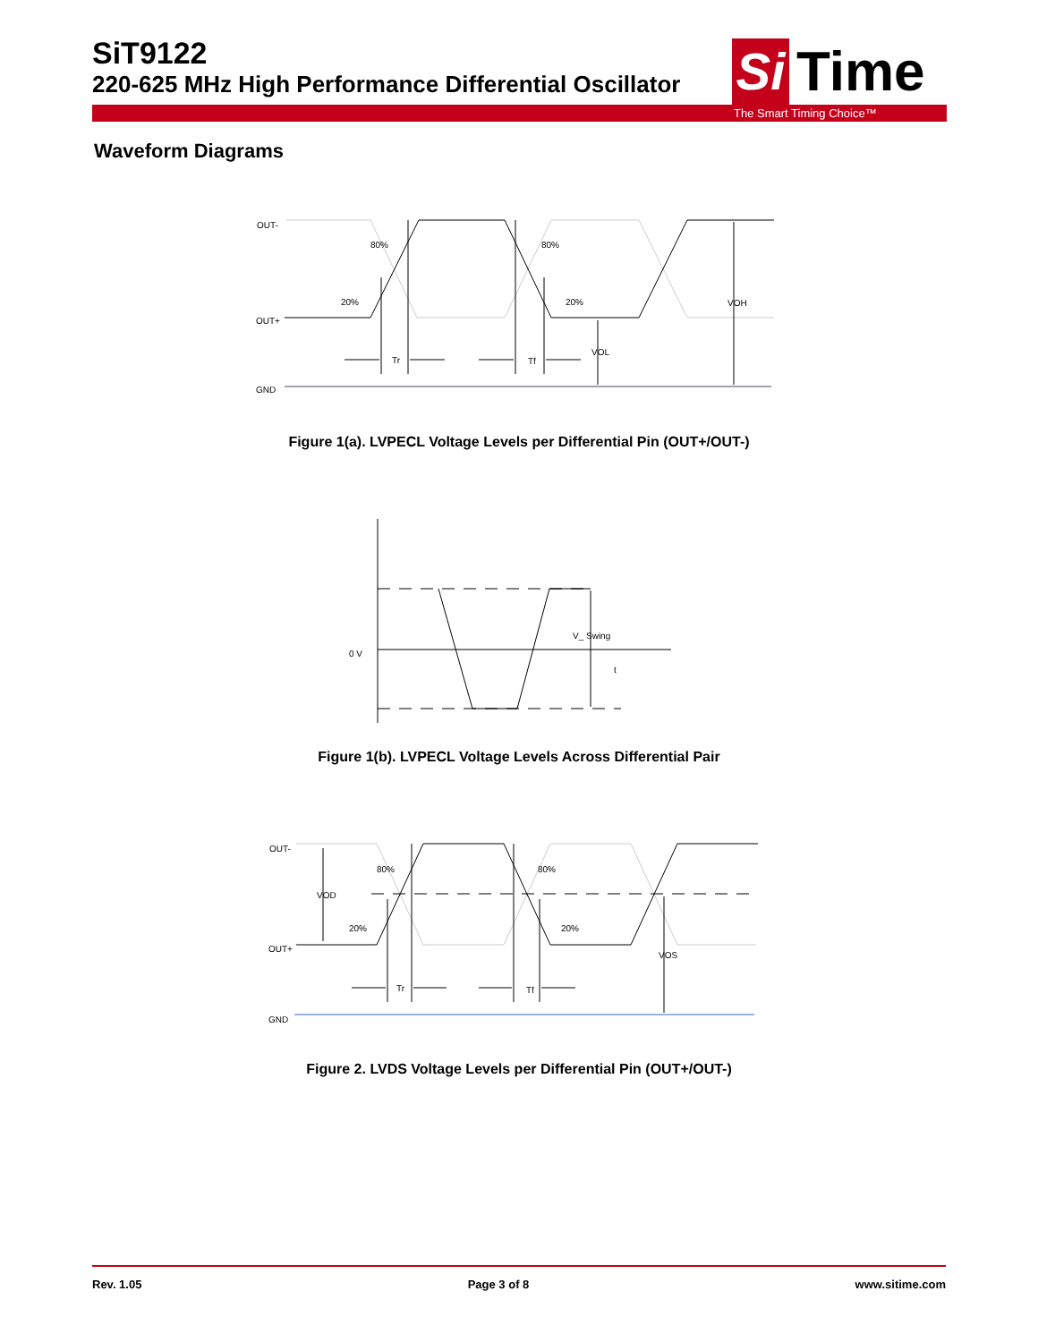SiT9122
220-625 MHz High Performance Differential Oscillator
Si
Time
The Smart Timing Choice™
Waveform Diagrams
OUT-
OUT+
GND
80%
80%
20%
20%
Tr
Tf
VOL
VOH
Figure 1(a). LVPECL Voltage Levels per Differential Pin (OUT+/OUT-)
0 V
V_ Swing
t
Figure 1(b). LVPECL Voltage Levels Across Differential Pair
OUT-
OUT+
GND
VOD
80%
80%
20%
20%
Tr
Tf
VOS
Figure 2. LVDS Voltage Levels per Differential Pin (OUT+/OUT-)
Rev. 1.05 Page 3 of 8 www.sitime.com